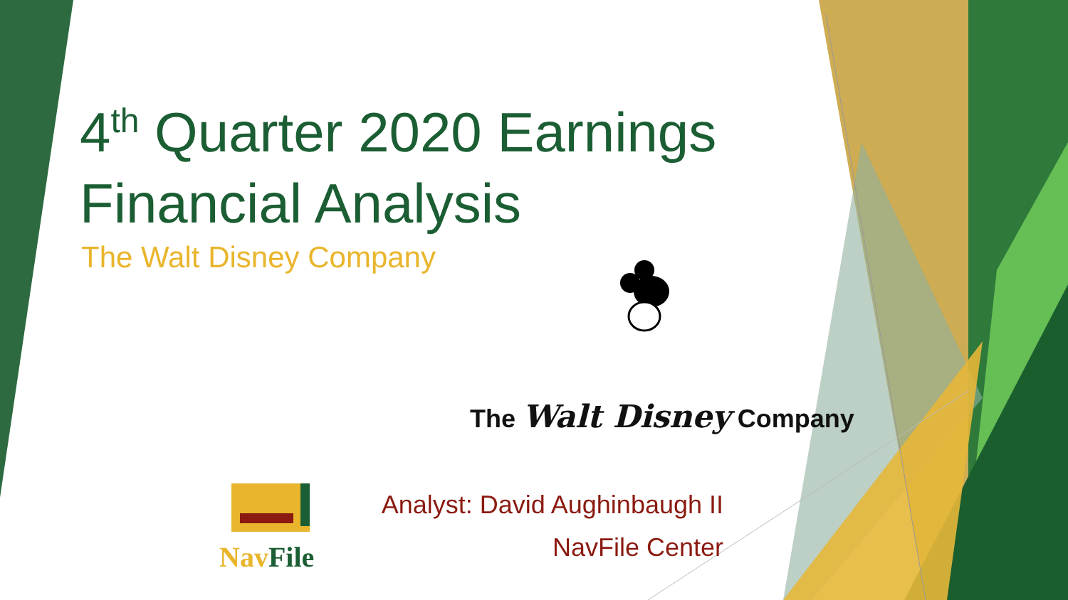4<sup>th</sup> Quarter 2020 Earnings
Financial Analysis
The Walt Disney Company
The Walt Disney Company
Analyst: David Aughinbaugh II
NavFile Center
Nav File